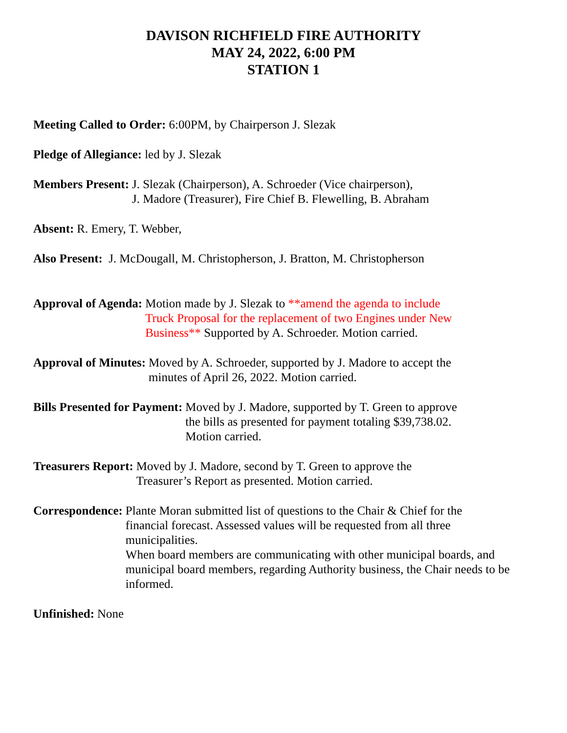DAVISON RICHFIELD FIRE AUTHORITY
MAY 24, 2022, 6:00 PM
STATION 1
Meeting Called to Order: 6:00PM, by Chairperson J. Slezak
Pledge of Allegiance: led by J. Slezak
Members Present: J. Slezak (Chairperson), A. Schroeder (Vice chairperson),
J. Madore (Treasurer), Fire Chief B. Flewelling, B. Abraham
Absent: R. Emery, T. Webber,
Also Present: J. McDougall, M. Christopherson, J. Bratton, M. Christopherson
Approval of Agenda: Motion made by J. Slezak to **amend the agenda to include
Truck Proposal for the replacement of two Engines under New
Business** Supported by A. Schroeder. Motion carried.
Approval of Minutes: Moved by A. Schroeder, supported by J. Madore to accept the
minutes of April 26, 2022. Motion carried.
Bills Presented for Payment: Moved by J. Madore, supported by T. Green to approve
the bills as presented for payment totaling $39,738.02.
Motion carried.
Treasurers Report: Moved by J. Madore, second by T. Green to approve the
Treasurer’s Report as presented. Motion carried.
Correspondence: Plante Moran submitted list of questions to the Chair & Chief for the
financial forecast. Assessed values will be requested from all three
municipalities.
When board members are communicating with other municipal boards, and municipal board members, regarding Authority business, the Chair needs to be informed.
Unfinished: None